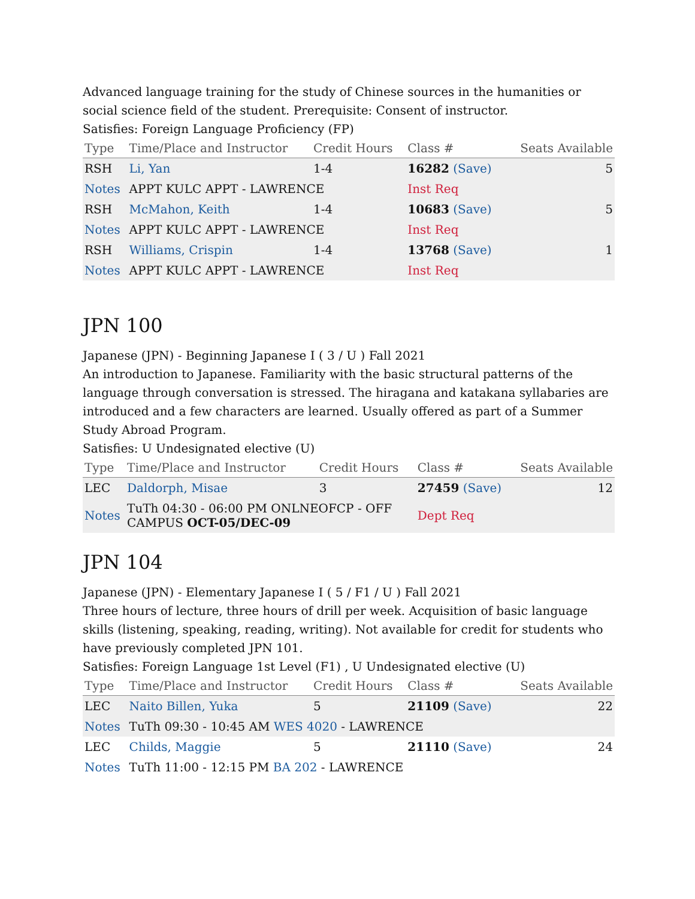Advanced language training for the study of Chinese sources in the humanities or social science field of the student. Prerequisite: Consent of instructor.
Satisfies: Foreign Language Proficiency (FP)
| Type | Time/Place and Instructor | Credit Hours | Class # | Seats Available |
| --- | --- | --- | --- | --- |
| RSH | Li, Yan | 1-4 | 16282 (Save) | 5 |
| Notes | APPT KULC APPT - LAWRENCE | | Inst Req | |
| RSH | McMahon, Keith | 1-4 | 10683 (Save) | 5 |
| Notes | APPT KULC APPT - LAWRENCE | | Inst Req | |
| RSH | Williams, Crispin | 1-4 | 13768 (Save) | 1 |
| Notes | APPT KULC APPT - LAWRENCE | | Inst Req | |
JPN 100
Japanese (JPN) - Beginning Japanese I ( 3 / U ) Fall 2021
An introduction to Japanese. Familiarity with the basic structural patterns of the language through conversation is stressed. The hiragana and katakana syllabaries are introduced and a few characters are learned. Usually offered as part of a Summer Study Abroad Program.
Satisfies: U Undesignated elective (U)
| Type | Time/Place and Instructor | Credit Hours | Class # | Seats Available |
| --- | --- | --- | --- | --- |
| LEC | Daldorph, Misae | 3 | 27459 (Save) | 12 |
| Notes | TuTh 04:30 - 06:00 PM ONLNEOFCP - OFF CAMPUS OCT-05/DEC-09 | | Dept Req | |
JPN 104
Japanese (JPN) - Elementary Japanese I ( 5 / F1 / U ) Fall 2021
Three hours of lecture, three hours of drill per week. Acquisition of basic language skills (listening, speaking, reading, writing). Not available for credit for students who have previously completed JPN 101.
Satisfies: Foreign Language 1st Level (F1) , U Undesignated elective (U)
| Type | Time/Place and Instructor | Credit Hours | Class # | Seats Available |
| --- | --- | --- | --- | --- |
| LEC | Naito Billen, Yuka | 5 | 21109 (Save) | 22 |
| Notes | TuTh 09:30 - 10:45 AM WES 4020 - LAWRENCE | | | |
| LEC | Childs, Maggie | 5 | 21110 (Save) | 24 |
| Notes | TuTh 11:00 - 12:15 PM BA 202 - LAWRENCE | | | |